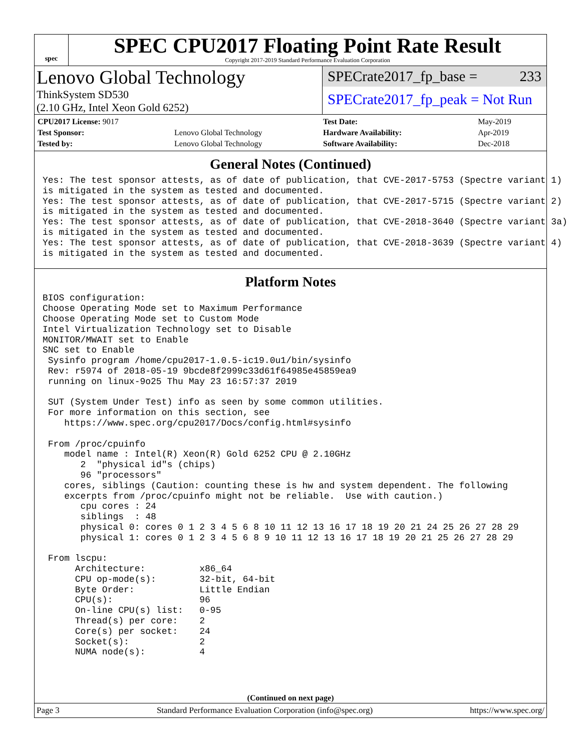spec
SPEC CPU2017 Floating Point Rate Result
Copyright 2017-2019 Standard Performance Evaluation Corporation
Lenovo Global Technology
ThinkSystem SD530
(2.10 GHz, Intel Xeon Gold 6252)
SPECrate2017_fp_base = 233
SPECrate2017_fp_peak = Not Run
| CPU2017 License: 9017 | |
| Test Sponsor: | Lenovo Global Technology |
| Tested by: | Lenovo Global Technology |
| Test Date: | May-2019 |
| Hardware Availability: | Apr-2019 |
| Software Availability: | Dec-2018 |
General Notes (Continued)
Yes: The test sponsor attests, as of date of publication, that CVE-2017-5753 (Spectre variant 1)
is mitigated in the system as tested and documented.
Yes: The test sponsor attests, as of date of publication, that CVE-2017-5715 (Spectre variant 2)
is mitigated in the system as tested and documented.
Yes: The test sponsor attests, as of date of publication, that CVE-2018-3640 (Spectre variant 3a)
is mitigated in the system as tested and documented.
Yes: The test sponsor attests, as of date of publication, that CVE-2018-3639 (Spectre variant 4)
is mitigated in the system as tested and documented.
Platform Notes
BIOS configuration:
Choose Operating Mode set to Maximum Performance
Choose Operating Mode set to Custom Mode
Intel Virtualization Technology set to Disable
MONITOR/MWAIT set to Enable
SNC set to Enable
 Sysinfo program /home/cpu2017-1.0.5-ic19.0u1/bin/sysinfo
 Rev: r5974 of 2018-05-19 9bcde8f2999c33d61f64985e45859ea9
 running on linux-9o25 Thu May 23 16:57:37 2019

 SUT (System Under Test) info as seen by some common utilities.
 For more information on this section, see
    https://www.spec.org/cpu2017/Docs/config.html#sysinfo

 From /proc/cpuinfo
    model name : Intel(R) Xeon(R) Gold 6252 CPU @ 2.10GHz
       2  "physical id"s (chips)
       96 "processors"
    cores, siblings (Caution: counting these is hw and system dependent. The following
    excerpts from /proc/cpuinfo might not be reliable.  Use with caution.)
       cpu cores : 24
       siblings  : 48
       physical 0: cores 0 1 2 3 4 5 6 8 10 11 12 13 16 17 18 19 20 21 24 25 26 27 28 29
       physical 1: cores 0 1 2 3 4 5 6 8 9 10 11 12 13 16 17 18 19 20 21 25 26 27 28 29

 From lscpu:
      Architecture:          x86_64
      CPU op-mode(s):        32-bit, 64-bit
      Byte Order:            Little Endian
      CPU(s):                96
      On-line CPU(s) list:   0-95
      Thread(s) per core:    2
      Core(s) per socket:    24
      Socket(s):             2
      NUMA node(s):          4
(Continued on next page)
Page 3 Standard Performance Evaluation Corporation (info@spec.org) https://www.spec.org/